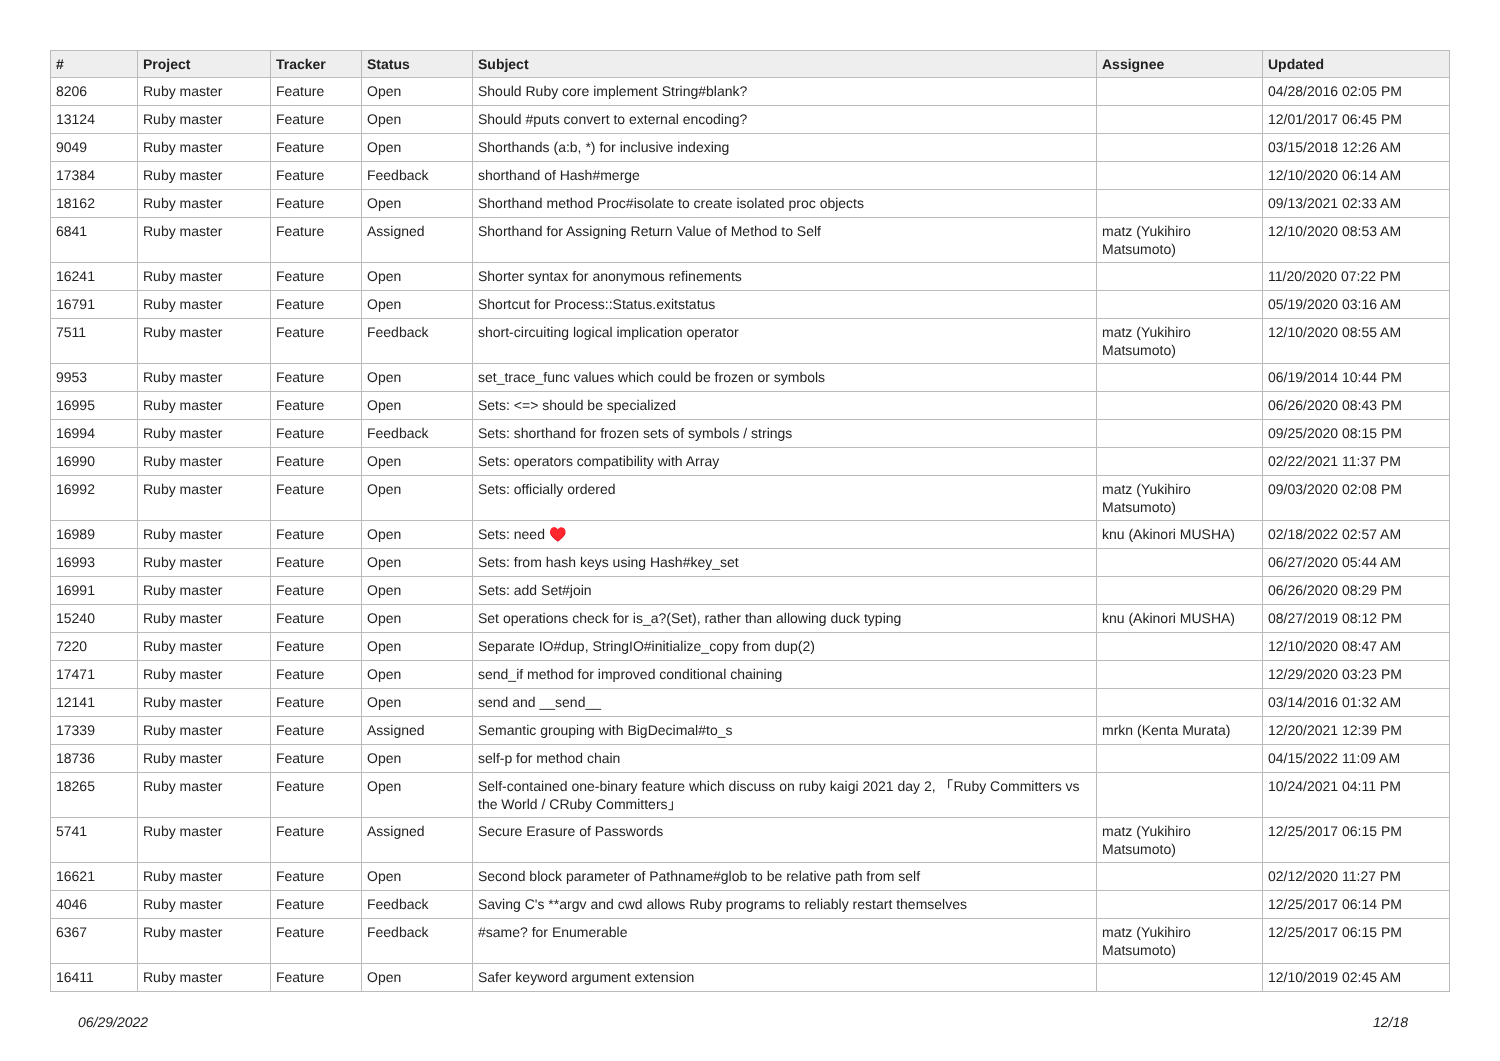| # | Project | Tracker | Status | Subject | Assignee | Updated |
| --- | --- | --- | --- | --- | --- | --- |
| 8206 | Ruby master | Feature | Open | Should Ruby core implement String#blank? | | 04/28/2016 02:05 PM |
| 13124 | Ruby master | Feature | Open | Should #puts convert to external encoding? | | 12/01/2017 06:45 PM |
| 9049 | Ruby master | Feature | Open | Shorthands (a:b, *) for inclusive indexing | | 03/15/2018 12:26 AM |
| 17384 | Ruby master | Feature | Feedback | shorthand of Hash#merge | | 12/10/2020 06:14 AM |
| 18162 | Ruby master | Feature | Open | Shorthand method Proc#isolate to create isolated proc objects | | 09/13/2021 02:33 AM |
| 6841 | Ruby master | Feature | Assigned | Shorthand for Assigning Return Value of Method to Self | matz (Yukihiro Matsumoto) | 12/10/2020 08:53 AM |
| 16241 | Ruby master | Feature | Open | Shorter syntax for anonymous refinements | | 11/20/2020 07:22 PM |
| 16791 | Ruby master | Feature | Open | Shortcut for Process::Status.exitstatus | | 05/19/2020 03:16 AM |
| 7511 | Ruby master | Feature | Feedback | short-circuiting logical implication operator | matz (Yukihiro Matsumoto) | 12/10/2020 08:55 AM |
| 9953 | Ruby master | Feature | Open | set_trace_func values which could be frozen or symbols | | 06/19/2014 10:44 PM |
| 16995 | Ruby master | Feature | Open | Sets: <=> should be specialized | | 06/26/2020 08:43 PM |
| 16994 | Ruby master | Feature | Feedback | Sets: shorthand for frozen sets of symbols / strings | | 09/25/2020 08:15 PM |
| 16990 | Ruby master | Feature | Open | Sets: operators compatibility with Array | | 02/22/2021 11:37 PM |
| 16992 | Ruby master | Feature | Open | Sets: officially ordered | matz (Yukihiro Matsumoto) | 09/03/2020 02:08 PM |
| 16989 | Ruby master | Feature | Open | Sets: need ♥️ | knu (Akinori MUSHA) | 02/18/2022 02:57 AM |
| 16993 | Ruby master | Feature | Open | Sets: from hash keys using Hash#key_set | | 06/27/2020 05:44 AM |
| 16991 | Ruby master | Feature | Open | Sets: add Set#join | | 06/26/2020 08:29 PM |
| 15240 | Ruby master | Feature | Open | Set operations check for is_a?(Set), rather than allowing duck typing | knu (Akinori MUSHA) | 08/27/2019 08:12 PM |
| 7220 | Ruby master | Feature | Open | Separate IO#dup, StringIO#initialize_copy from dup(2) | | 12/10/2020 08:47 AM |
| 17471 | Ruby master | Feature | Open | send_if method for improved conditional chaining | | 12/29/2020 03:23 PM |
| 12141 | Ruby master | Feature | Open | send and __send__ | | 03/14/2016 01:32 AM |
| 17339 | Ruby master | Feature | Assigned | Semantic grouping with BigDecimal#to_s | mrkn (Kenta Murata) | 12/20/2021 12:39 PM |
| 18736 | Ruby master | Feature | Open | self-p for method chain | | 04/15/2022 11:09 AM |
| 18265 | Ruby master | Feature | Open | Self-contained one-binary feature which discuss on ruby kaigi 2021 day 2, 「Ruby Committers vs the World / CRuby Committers」 | | 10/24/2021 04:11 PM |
| 5741 | Ruby master | Feature | Assigned | Secure Erasure of Passwords | matz (Yukihiro Matsumoto) | 12/25/2017 06:15 PM |
| 16621 | Ruby master | Feature | Open | Second block parameter of Pathname#glob to be relative path from self | | 02/12/2020 11:27 PM |
| 4046 | Ruby master | Feature | Feedback | Saving C's **argv and cwd allows Ruby programs to reliably restart themselves | | 12/25/2017 06:14 PM |
| 6367 | Ruby master | Feature | Feedback | #same? for Enumerable | matz (Yukihiro Matsumoto) | 12/25/2017 06:15 PM |
| 16411 | Ruby master | Feature | Open | Safer keyword argument extension | | 12/10/2019 02:45 AM |
06/29/2022 12/18